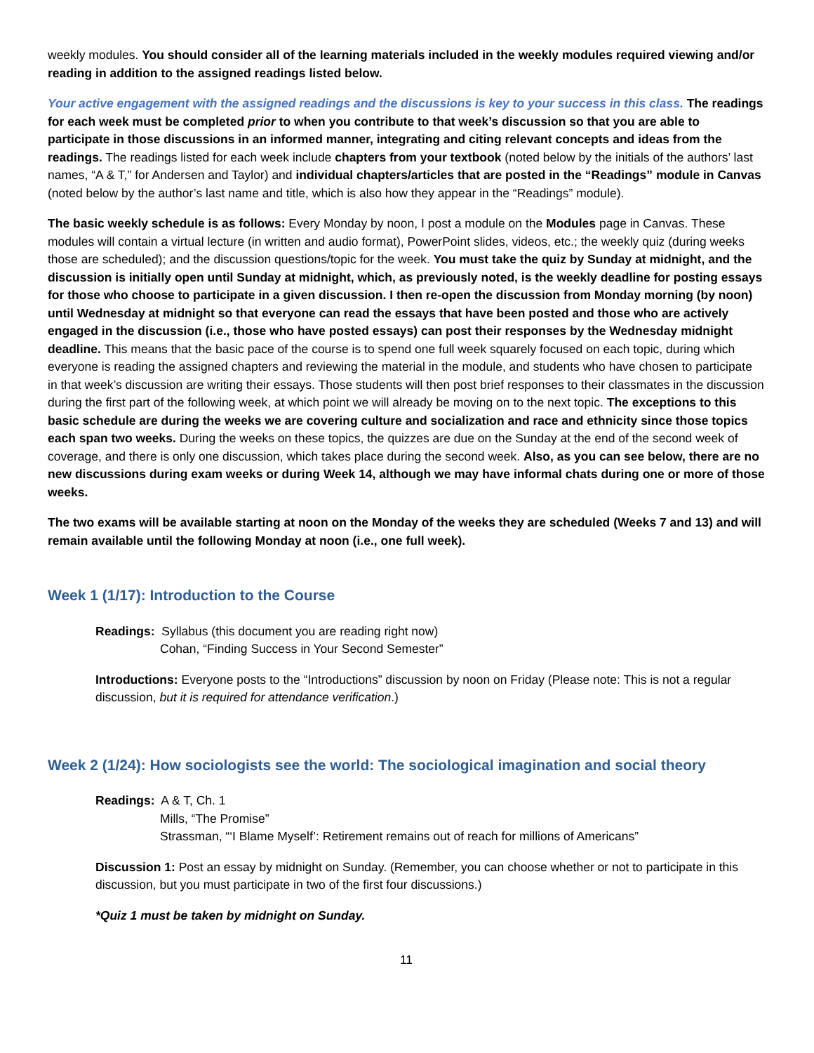weekly modules. You should consider all of the learning materials included in the weekly modules required viewing and/or reading in addition to the assigned readings listed below.
Your active engagement with the assigned readings and the discussions is key to your success in this class. The readings for each week must be completed prior to when you contribute to that week’s discussion so that you are able to participate in those discussions in an informed manner, integrating and citing relevant concepts and ideas from the readings. The readings listed for each week include chapters from your textbook (noted below by the initials of the authors’ last names, “A & T,” for Andersen and Taylor) and individual chapters/articles that are posted in the “Readings” module in Canvas (noted below by the author’s last name and title, which is also how they appear in the “Readings” module).
The basic weekly schedule is as follows: Every Monday by noon, I post a module on the Modules page in Canvas. These modules will contain a virtual lecture (in written and audio format), PowerPoint slides, videos, etc.; the weekly quiz (during weeks those are scheduled); and the discussion questions/topic for the week. You must take the quiz by Sunday at midnight, and the discussion is initially open until Sunday at midnight, which, as previously noted, is the weekly deadline for posting essays for those who choose to participate in a given discussion. I then re-open the discussion from Monday morning (by noon) until Wednesday at midnight so that everyone can read the essays that have been posted and those who are actively engaged in the discussion (i.e., those who have posted essays) can post their responses by the Wednesday midnight deadline. This means that the basic pace of the course is to spend one full week squarely focused on each topic, during which everyone is reading the assigned chapters and reviewing the material in the module, and students who have chosen to participate in that week’s discussion are writing their essays. Those students will then post brief responses to their classmates in the discussion during the first part of the following week, at which point we will already be moving on to the next topic. The exceptions to this basic schedule are during the weeks we are covering culture and socialization and race and ethnicity since those topics each span two weeks. During the weeks on these topics, the quizzes are due on the Sunday at the end of the second week of coverage, and there is only one discussion, which takes place during the second week. Also, as you can see below, there are no new discussions during exam weeks or during Week 14, although we may have informal chats during one or more of those weeks.
The two exams will be available starting at noon on the Monday of the weeks they are scheduled (Weeks 7 and 13) and will remain available until the following Monday at noon (i.e., one full week).
Week 1 (1/17): Introduction to the Course
Readings: Syllabus (this document you are reading right now)
Cohan, “Finding Success in Your Second Semester”
Introductions: Everyone posts to the “Introductions” discussion by noon on Friday (Please note: This is not a regular discussion, but it is required for attendance verification.)
Week 2 (1/24): How sociologists see the world: The sociological imagination and social theory
Readings: A & T, Ch. 1
Mills, “The Promise”
Strassman, “‘I Blame Myself’: Retirement remains out of reach for millions of Americans”
Discussion 1: Post an essay by midnight on Sunday. (Remember, you can choose whether or not to participate in this discussion, but you must participate in two of the first four discussions.)
*Quiz 1 must be taken by midnight on Sunday.
11